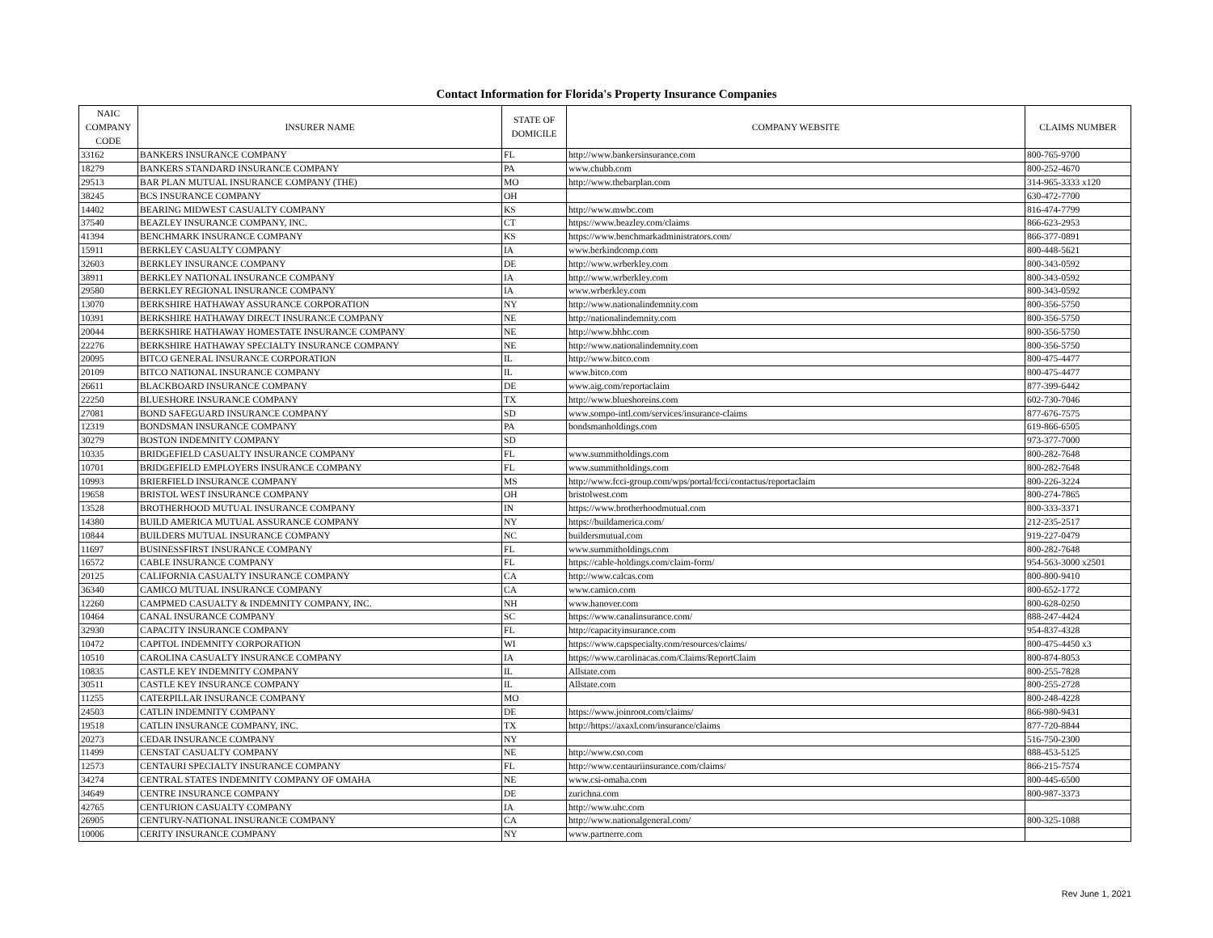Contact Information for Florida's Property Insurance Companies
| NAIC COMPANY CODE | INSURER NAME | STATE OF DOMICILE | COMPANY WEBSITE | CLAIMS NUMBER |
| --- | --- | --- | --- | --- |
| 33162 | BANKERS INSURANCE COMPANY | FL | http://www.bankersinsurance.com | 800-765-9700 |
| 18279 | BANKERS STANDARD INSURANCE COMPANY | PA | www.chubb.com | 800-252-4670 |
| 29513 | BAR PLAN MUTUAL INSURANCE COMPANY (THE) | MO | http://www.thebarplan.com | 314-965-3333 x120 |
| 38245 | BCS INSURANCE COMPANY | OH | | 630-472-7700 |
| 14402 | BEARING MIDWEST CASUALTY COMPANY | KS | http://www.mwbc.com | 816-474-7799 |
| 37540 | BEAZLEY INSURANCE COMPANY, INC. | CT | https://www.beazley.com/claims | 866-623-2953 |
| 41394 | BENCHMARK INSURANCE COMPANY | KS | https://www.benchmarkadministrators.com/ | 866-377-0891 |
| 15911 | BERKLEY CASUALTY COMPANY | IA | www.berkindcomp.com | 800-448-5621 |
| 32603 | BERKLEY INSURANCE COMPANY | DE | http://www.wrberkley.com | 800-343-0592 |
| 38911 | BERKLEY NATIONAL INSURANCE COMPANY | IA | http://www.wrberkley.com | 800-343-0592 |
| 29580 | BERKLEY REGIONAL INSURANCE COMPANY | IA | www.wrberkley.com | 800-343-0592 |
| 13070 | BERKSHIRE HATHAWAY ASSURANCE CORPORATION | NY | http://www.nationalindemnity.com | 800-356-5750 |
| 10391 | BERKSHIRE HATHAWAY DIRECT INSURANCE COMPANY | NE | http://nationalindemnity.com | 800-356-5750 |
| 20044 | BERKSHIRE HATHAWAY HOMESTATE INSURANCE COMPANY | NE | http://www.bhhc.com | 800-356-5750 |
| 22276 | BERKSHIRE HATHAWAY SPECIALTY INSURANCE COMPANY | NE | http://www.nationalindemnity.com | 800-356-5750 |
| 20095 | BITCO GENERAL INSURANCE CORPORATION | IL | http://www.bitco.com | 800-475-4477 |
| 20109 | BITCO NATIONAL INSURANCE COMPANY | IL | www.bitco.com | 800-475-4477 |
| 26611 | BLACKBOARD INSURANCE COMPANY | DE | www.aig.com/reportaclaim | 877-399-6442 |
| 22250 | BLUESHORE INSURANCE COMPANY | TX | http://www.blueshoreins.com | 602-730-7046 |
| 27081 | BOND SAFEGUARD INSURANCE COMPANY | SD | www.sompo-intl.com/services/insurance-claims | 877-676-7575 |
| 12319 | BONDSMAN INSURANCE COMPANY | PA | bondsmanholdings.com | 619-866-6505 |
| 30279 | BOSTON INDEMNITY COMPANY | SD | | 973-377-7000 |
| 10335 | BRIDGEFIELD CASUALTY INSURANCE COMPANY | FL | www.summitholdings.com | 800-282-7648 |
| 10701 | BRIDGEFIELD EMPLOYERS INSURANCE COMPANY | FL | www.summitholdings.com | 800-282-7648 |
| 10993 | BRIERFIELD INSURANCE COMPANY | MS | http://www.fcci-group.com/wps/portal/fcci/contactus/reportaclaim | 800-226-3224 |
| 19658 | BRISTOL WEST INSURANCE COMPANY | OH | bristolwest.com | 800-274-7865 |
| 13528 | BROTHERHOOD MUTUAL INSURANCE COMPANY | IN | https://www.brotherhoodmutual.com | 800-333-3371 |
| 14380 | BUILD AMERICA MUTUAL ASSURANCE COMPANY | NY | https://buildamerica.com/ | 212-235-2517 |
| 10844 | BUILDERS MUTUAL INSURANCE COMPANY | NC | buildersmutual.com | 919-227-0479 |
| 11697 | BUSINESSFIRST INSURANCE COMPANY | FL | www.summitholdings.com | 800-282-7648 |
| 16572 | CABLE INSURANCE COMPANY | FL | https://cable-holdings.com/claim-form/ | 954-563-3000 x2501 |
| 20125 | CALIFORNIA CASUALTY INSURANCE COMPANY | CA | http://www.calcas.com | 800-800-9410 |
| 36340 | CAMICO MUTUAL INSURANCE COMPANY | CA | www.camico.com | 800-652-1772 |
| 12260 | CAMPMED CASUALTY & INDEMNITY COMPANY, INC. | NH | www.hanover.com | 800-628-0250 |
| 10464 | CANAL INSURANCE COMPANY | SC | https://www.canalinsurance.com/ | 888-247-4424 |
| 32930 | CAPACITY INSURANCE COMPANY | FL | http://capacityinsurance.com | 954-837-4328 |
| 10472 | CAPITOL INDEMNITY CORPORATION | WI | https://www.capspecialty.com/resources/claims/ | 800-475-4450 x3 |
| 10510 | CAROLINA CASUALTY INSURANCE COMPANY | IA | https://www.carolinacas.com/Claims/ReportClaim | 800-874-8053 |
| 10835 | CASTLE KEY INDEMNITY COMPANY | IL | Allstate.com | 800-255-7828 |
| 30511 | CASTLE KEY INSURANCE COMPANY | IL | Allstate.com | 800-255-2728 |
| 11255 | CATERPILLAR INSURANCE COMPANY | MO | | 800-248-4228 |
| 24503 | CATLIN INDEMNITY COMPANY | DE | https://www.joinroot.com/claims/ | 866-980-9431 |
| 19518 | CATLIN INSURANCE COMPANY, INC. | TX | http://https://axaxl.com/insurance/claims | 877-720-8844 |
| 20273 | CEDAR INSURANCE COMPANY | NY | | 516-750-2300 |
| 11499 | CENSTAT CASUALTY COMPANY | NE | http://www.cso.com | 888-453-5125 |
| 12573 | CENTAURI SPECIALTY INSURANCE COMPANY | FL | http://www.centauriinsurance.com/claims/ | 866-215-7574 |
| 34274 | CENTRAL STATES INDEMNITY COMPANY OF OMAHA | NE | www.csi-omaha.com | 800-445-6500 |
| 34649 | CENTRE INSURANCE COMPANY | DE | zurichna.com | 800-987-3373 |
| 42765 | CENTURION CASUALTY COMPANY | IA | http://www.uhc.com | |
| 26905 | CENTURY-NATIONAL INSURANCE COMPANY | CA | http://www.nationalgeneral.com/ | 800-325-1088 |
| 10006 | CERITY INSURANCE COMPANY | NY | www.partnerre.com | |
Rev June 1, 2021